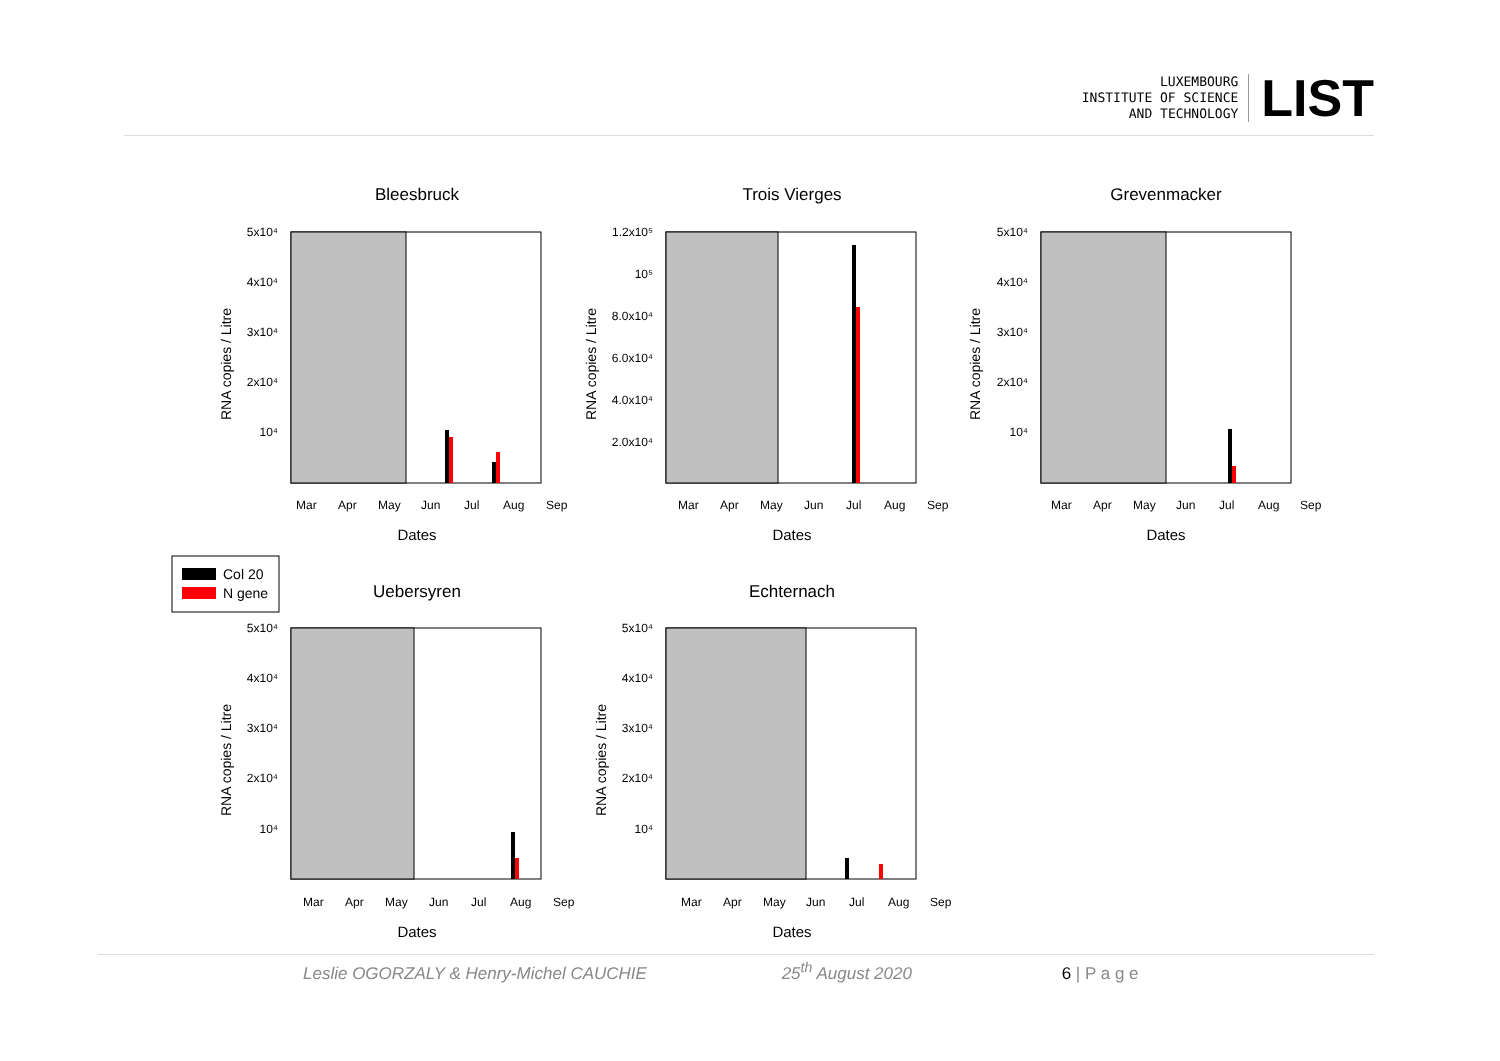LUXEMBOURG
INSTITUTE OF SCIENCE
AND TECHNOLOGY
LIST
Bleesbruck
5x10⁴
4x10⁴
3x10⁴
2x10⁴
10⁴
Mar
Apr
May
Jun
Jul
Aug
Sep
Dates
RNA copies / Litre
Trois Vierges
1.2x10⁵
10⁵
8.0x10⁴
6.0x10⁴
4.0x10⁴
2.0x10⁴
Mar
Apr
May
Jun
Jul
Aug
Sep
Dates
RNA copies / Litre
Grevenmacker
5x10⁴
4x10⁴
3x10⁴
2x10⁴
10⁴
Mar
Apr
May
Jun
Jul
Aug
Sep
Dates
RNA copies / Litre
Col 20
N gene
Uebersyren
5x10⁴
4x10⁴
3x10⁴
2x10⁴
10⁴
Mar
Apr
May
Jun
Jul
Aug
Sep
Dates
RNA copies / Litre
Echternach
5x10⁴
4x10⁴
3x10⁴
2x10⁴
10⁴
Mar
Apr
May
Jun
Jul
Aug
Sep
Dates
RNA copies / Litre
Leslie OGORZALY & Henry-Michel CAUCHIE 25<sup>th</sup> August 2020 6 | P a g e